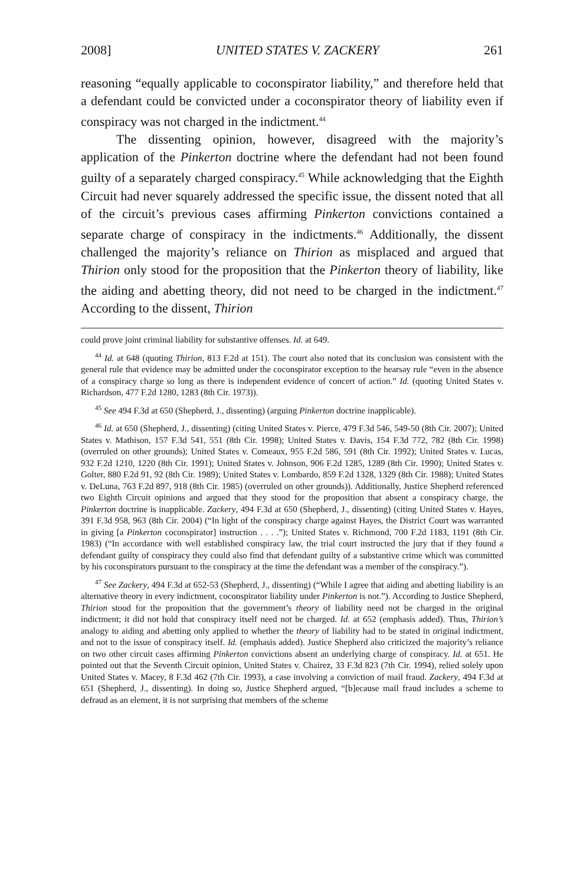2008] UNITED STATES V. ZACKERY 261
reasoning “equally applicable to coconspirator liability,” and therefore held that a defendant could be convicted under a coconspirator theory of liability even if conspiracy was not charged in the indictment.<sup>44</sup>
The dissenting opinion, however, disagreed with the majority’s application of the Pinkerton doctrine where the defendant had not been found guilty of a separately charged conspiracy.<sup>45</sup> While acknowledging that the Eighth Circuit had never squarely addressed the specific issue, the dissent noted that all of the circuit’s previous cases affirming Pinkerton convictions contained a separate charge of conspiracy in the indictments.<sup>46</sup> Additionally, the dissent challenged the majority’s reliance on Thirion as misplaced and argued that Thirion only stood for the proposition that the Pinkerton theory of liability, like the aiding and abetting theory, did not need to be charged in the indictment.<sup>47</sup> According to the dissent, Thirion
could prove joint criminal liability for substantive offenses. Id. at 649.
<sup>44</sup> Id. at 648 (quoting Thirion, 813 F.2d at 151). The court also noted that its conclusion was consistent with the general rule that evidence may be admitted under the coconspirator exception to the hearsay rule “even in the absence of a conspiracy charge so long as there is independent evidence of concert of action.” Id. (quoting United States v. Richardson, 477 F.2d 1280, 1283 (8th Cir. 1973)).
<sup>45</sup> See 494 F.3d at 650 (Shepherd, J., dissenting) (arguing Pinkerton doctrine inapplicable).
<sup>46</sup> Id. at 650 (Shepherd, J., dissenting) (citing United States v. Pierce, 479 F.3d 546, 549-50 (8th Cir. 2007); United States v. Mathison, 157 F.3d 541, 551 (8th Cir. 1998); United States v. Davis, 154 F.3d 772, 782 (8th Cir. 1998) (overruled on other grounds); United States v. Comeaux, 955 F.2d 586, 591 (8th Cir. 1992); United States v. Lucas, 932 F.2d 1210, 1220 (8th Cir. 1991); United States v. Johnson, 906 F.2d 1285, 1289 (8th Cir. 1990); United States v. Golter, 880 F.2d 91, 92 (8th Cir. 1989); United States v. Lombardo, 859 F.2d 1328, 1329 (8th Cir. 1988); United States v. DeLuna, 763 F.2d 897, 918 (8th Cir. 1985) (overruled on other grounds)). Additionally, Justice Shepherd referenced two Eighth Circuit opinions and argued that they stood for the proposition that absent a conspiracy charge, the Pinkerton doctrine is inapplicable. Zackery, 494 F.3d at 650 (Shepherd, J., dissenting) (citing United States v. Hayes, 391 F.3d 958, 963 (8th Cir. 2004) (“In light of the conspiracy charge against Hayes, the District Court was warranted in giving [a Pinkerton coconspirator] instruction . . . .”); United States v. Richmond, 700 F.2d 1183, 1191 (8th Cir. 1983) (“In accordance with well established conspiracy law, the trial court instructed the jury that if they found a defendant guilty of conspiracy they could also find that defendant guilty of a substantive crime which was committed by his coconspirators pursuant to the conspiracy at the time the defendant was a member of the conspiracy.”).
<sup>47</sup> See Zackery, 494 F.3d at 652-53 (Shepherd, J., dissenting) (“While I agree that aiding and abetting liability is an alternative theory in every indictment, coconspirator liability under Pinkerton is not.”). According to Justice Shepherd, Thirion stood for the proposition that the government’s theory of liability need not be charged in the original indictment; it did not hold that conspiracy itself need not be charged. Id. at 652 (emphasis added). Thus, Thirion’s analogy to aiding and abetting only applied to whether the theory of liability had to be stated in original indictment, and not to the issue of conspiracy itself. Id. (emphasis added). Justice Shepherd also criticized the majority’s reliance on two other circuit cases affirming Pinkerton convictions absent an underlying charge of conspiracy. Id. at 651. He pointed out that the Seventh Circuit opinion, United States v. Chairez, 33 F.3d 823 (7th Cir. 1994), relied solely upon United States v. Macey, 8 F.3d 462 (7th Cir. 1993), a case involving a conviction of mail fraud. Zackery, 494 F.3d at 651 (Shepherd, J., dissenting). In doing so, Justice Shepherd argued, “[b]ecause mail fraud includes a scheme to defraud as an element, it is not surprising that members of the scheme